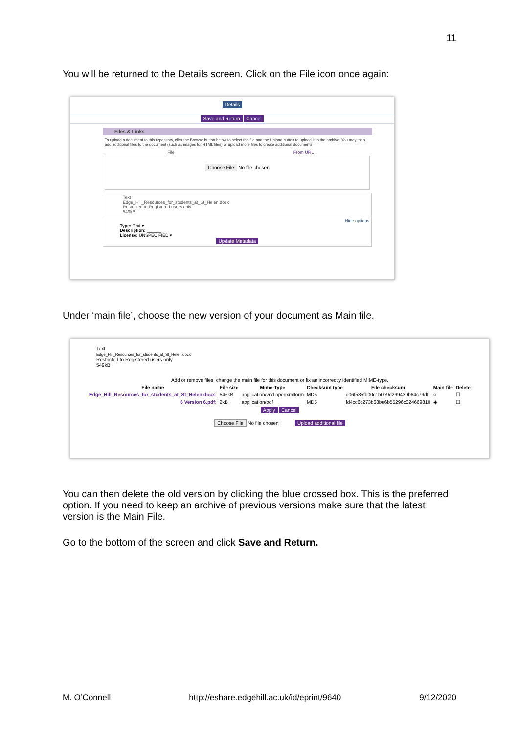11
You will be returned to the Details screen. Click on the File icon once again:
Details
Save and Return Cancel
Files & Links
To upload a document to this repository, click the Browse button below to select the file and the Upload button to upload it to the archive. You may then add additional files to the document (such as images for HTML files) or upload more files to create additional documents.
File From URL
Choose File No file chosen
Text
Edge_Hill_Resources_for_students_at_St_Helen.docx
Restricted to Registered users only
549kB
Hide options
Type: Text ▾
Description: ______
License: UNSPECIFIED ▾
Update Metadata
Under ‘main file’, choose the new version of your document as Main file.
Text
Edge_Hill_Resources_for_students_at_St_Helen.docx
Restricted to Registered users only
549kB
Add or remove files, change the main file for this document or fix an incorrectly identified MIME-type.
| File name | File size | Mime-Type | Checksum type | File checksum | Main file | Delete |
| --- | --- | --- | --- | --- | --- | --- |
| Edge_Hill_Resources_for_students_at_St_Helen.docx: | 546kB | application/vnd.openxmlform | MD5 | d06f535fb00c1b0e9d299430b64c79df | ○ | ☐ |
| 6 Version 6.pdf: | 2kB | application/pdf | MD5 | fd4cc6c273b68be6b55296c024669810 | ◉ | ☐ |
Apply Cancel
Choose File No file chosen Upload additional file
You can then delete the old version by clicking the blue crossed box. This is the preferred option. If you need to keep an archive of previous versions make sure that the latest version is the Main File.
Go to the bottom of the screen and click Save and Return.
M. O’Connell http://eshare.edgehill.ac.uk/id/eprint/9640 9/12/2020